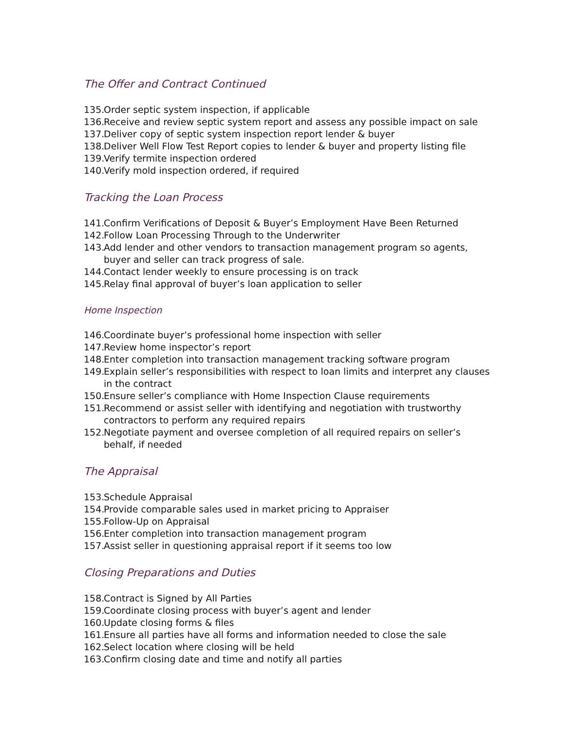The Offer and Contract Continued
135. Order septic system inspection, if applicable
136. Receive and review septic system report and assess any possible impact on sale
137. Deliver copy of septic system inspection report lender & buyer
138. Deliver Well Flow Test Report copies to lender & buyer and property listing file
139. Verify termite inspection ordered
140. Verify mold inspection ordered, if required
Tracking the Loan Process
141. Confirm Verifications of Deposit & Buyer’s Employment Have Been Returned
142. Follow Loan Processing Through to the Underwriter
143. Add lender and other vendors to transaction management program so agents, buyer and seller can track progress of sale.
144. Contact lender weekly to ensure processing is on track
145. Relay final approval of buyer’s loan application to seller
Home Inspection
146. Coordinate buyer’s professional home inspection with seller
147. Review home inspector’s report
148. Enter completion into transaction management tracking software program
149. Explain seller’s responsibilities with respect to loan limits and interpret any clauses in the contract
150. Ensure seller’s compliance with Home Inspection Clause requirements
151. Recommend or assist seller with identifying and negotiation with trustworthy contractors to perform any required repairs
152. Negotiate payment and oversee completion of all required repairs on seller’s behalf, if needed
The Appraisal
153. Schedule Appraisal
154. Provide comparable sales used in market pricing to Appraiser
155. Follow-Up on Appraisal
156. Enter completion into transaction management program
157. Assist seller in questioning appraisal report if it seems too low
Closing Preparations and Duties
158. Contract is Signed by All Parties
159. Coordinate closing process with buyer’s agent and lender
160. Update closing forms & files
161. Ensure all parties have all forms and information needed to close the sale
162. Select location where closing will be held
163. Confirm closing date and time and notify all parties